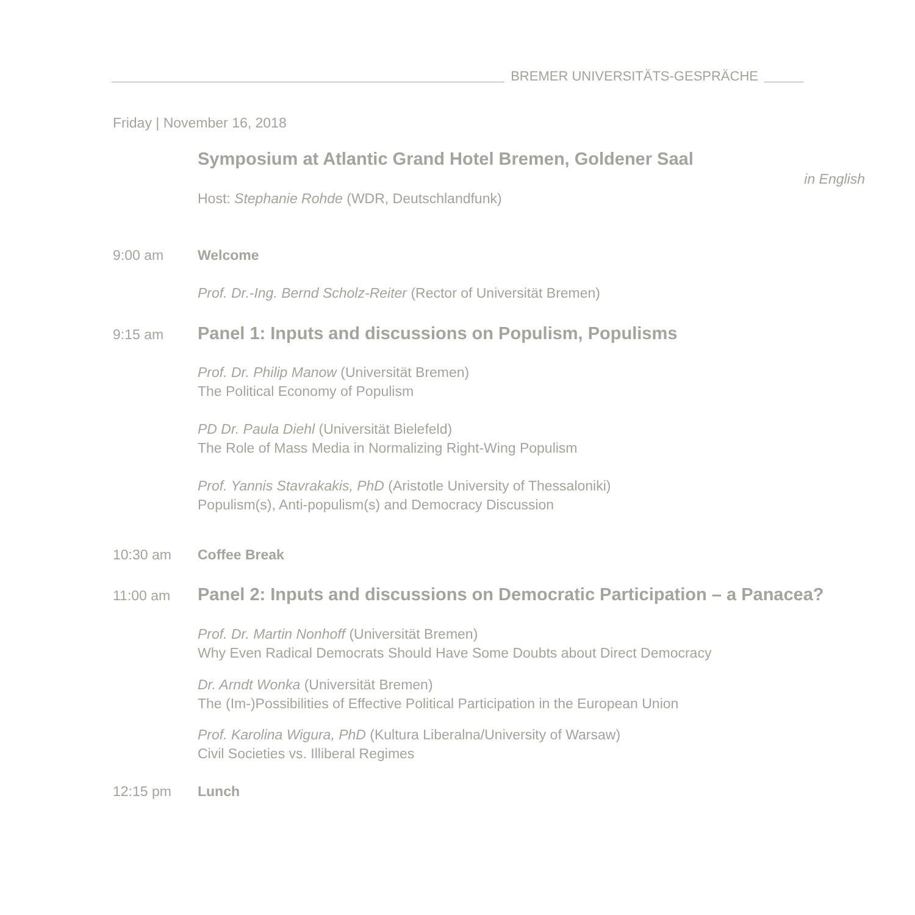BREMER UNIVERSITÄTS-GESPRÄCHE
Friday | November 16, 2018
Symposium at Atlantic Grand Hotel Bremen, Goldener Saal
in English
Host: Stephanie Rohde (WDR, Deutschlandfunk)
9:00 am Welcome
Prof. Dr.-Ing. Bernd Scholz-Reiter (Rector of Universität Bremen)
9:15 am
Panel 1: Inputs and discussions on Populism, Populisms
Prof. Dr. Philip Manow (Universität Bremen)
The Political Economy of Populism
PD Dr. Paula Diehl (Universität Bielefeld)
The Role of Mass Media in Normalizing Right-Wing Populism
Prof. Yannis Stavrakakis, PhD (Aristotle University of Thessaloniki)
Populism(s), Anti-populism(s) and Democracy Discussion
10:30 am Coffee Break
11:00 am
Panel 2: Inputs and discussions on Democratic Participation – a Panacea?
Prof. Dr. Martin Nonhoff (Universität Bremen)
Why Even Radical Democrats Should Have Some Doubts about Direct Democracy
Dr. Arndt Wonka (Universität Bremen)
The (Im-)Possibilities of Effective Political Participation in the European Union
Prof. Karolina Wigura, PhD (Kultura Liberalna/University of Warsaw)
Civil Societies vs. Illiberal Regimes
12:15 pm Lunch